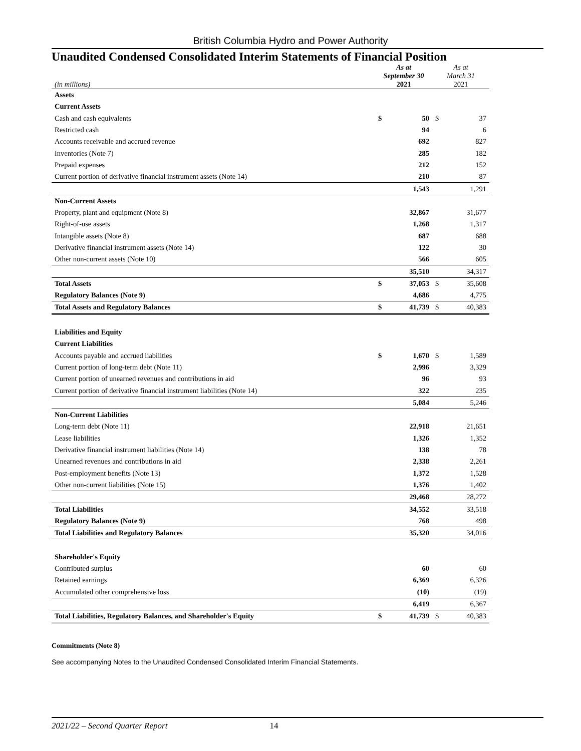British Columbia Hydro and Power Authority
Unaudited Condensed Consolidated Interim Statements of Financial Position
| (in millions) | As at September 30 2021 | | As at March 31 2021 | |
| --- | --- | --- | --- | --- |
| Assets | | | | |
| Current Assets | | | | |
| Cash and cash equivalents | $ | 50 | $ | 37 |
| Restricted cash | | 94 | | 6 |
| Accounts receivable and accrued revenue | | 692 | | 827 |
| Inventories (Note 7) | | 285 | | 182 |
| Prepaid expenses | | 212 | | 152 |
| Current portion of derivative financial instrument assets (Note 14) | | 210 | | 87 |
| | | 1,543 | | 1,291 |
| Non-Current Assets | | | | |
| Property, plant and equipment (Note 8) | | 32,867 | | 31,677 |
| Right-of-use assets | | 1,268 | | 1,317 |
| Intangible assets (Note 8) | | 687 | | 688 |
| Derivative financial instrument assets (Note 14) | | 122 | | 30 |
| Other non-current assets (Note 10) | | 566 | | 605 |
| | | 35,510 | | 34,317 |
| Total Assets | $ | 37,053 | $ | 35,608 |
| Regulatory Balances (Note 9) | | 4,686 | | 4,775 |
| Total Assets and Regulatory Balances | $ | 41,739 | $ | 40,383 |
| Liabilities and Equity | | | | |
| Current Liabilities | | | | |
| Accounts payable and accrued liabilities | $ | 1,670 | $ | 1,589 |
| Current portion of long-term debt (Note 11) | | 2,996 | | 3,329 |
| Current portion of unearned revenues and contributions in aid | | 96 | | 93 |
| Current portion of derivative financial instrument liabilities (Note 14) | | 322 | | 235 |
| | | 5,084 | | 5,246 |
| Non-Current Liabilities | | | | |
| Long-term debt (Note 11) | | 22,918 | | 21,651 |
| Lease liabilities | | 1,326 | | 1,352 |
| Derivative financial instrument liabilities (Note 14) | | 138 | | 78 |
| Unearned revenues and contributions in aid | | 2,338 | | 2,261 |
| Post-employment benefits (Note 13) | | 1,372 | | 1,528 |
| Other non-current liabilities (Note 15) | | 1,376 | | 1,402 |
| | | 29,468 | | 28,272 |
| Total Liabilities | | 34,552 | | 33,518 |
| Regulatory Balances (Note 9) | | 768 | | 498 |
| Total Liabilities and Regulatory Balances | | 35,320 | | 34,016 |
| Shareholder's Equity | | | | |
| Contributed surplus | | 60 | | 60 |
| Retained earnings | | 6,369 | | 6,326 |
| Accumulated other comprehensive loss | | (10) | | (19) |
| | | 6,419 | | 6,367 |
| Total Liabilities, Regulatory Balances, and Shareholder's Equity | $ | 41,739 | $ | 40,383 |
Commitments (Note 8)
See accompanying Notes to the Unaudited Condensed Consolidated Interim Financial Statements.
2021/22 – Second Quarter Report 14